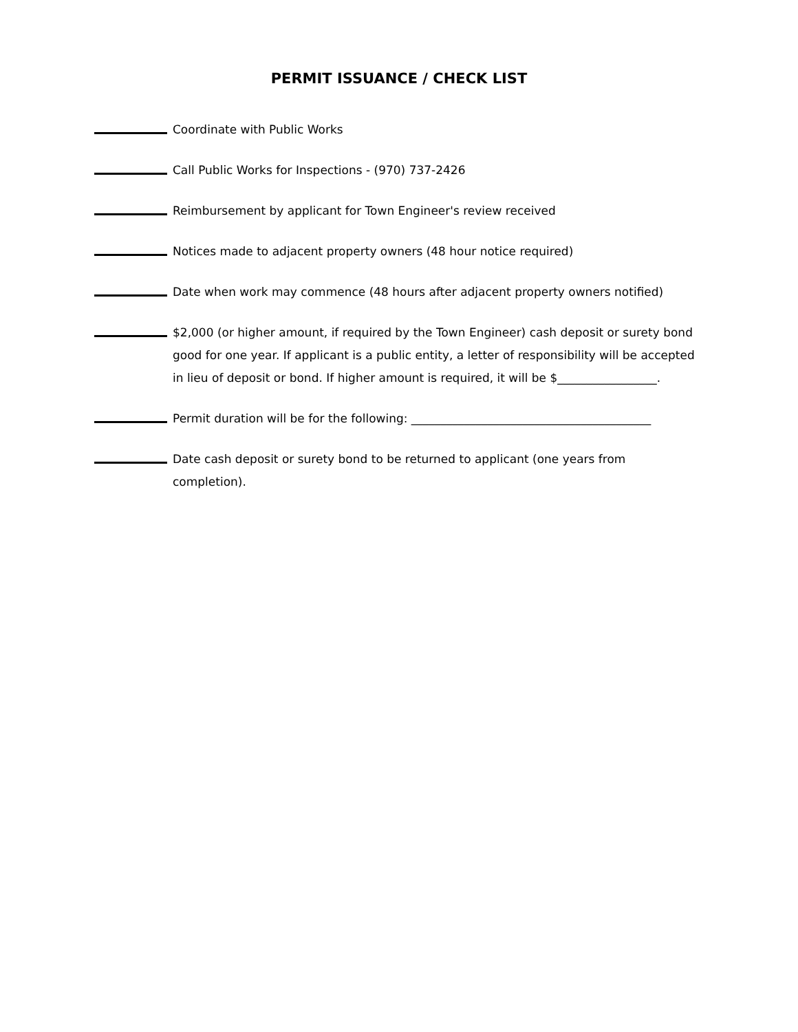PERMIT ISSUANCE / CHECK LIST
Coordinate with Public Works
Call Public Works for Inspections - (970) 737-2426
Reimbursement by applicant for Town Engineer's review received
Notices made to adjacent property owners (48 hour notice required)
Date when work may commence (48 hours after adjacent property owners notified)
$2,000 (or higher amount, if required by the Town Engineer) cash deposit or surety bond good for one year. If applicant is a public entity, a letter of responsibility will be accepted in lieu of deposit or bond. If higher amount is required, it will be $_________________.
Permit duration will be for the following: _________________________________________
Date cash deposit or surety bond to be returned to applicant (one years from completion).